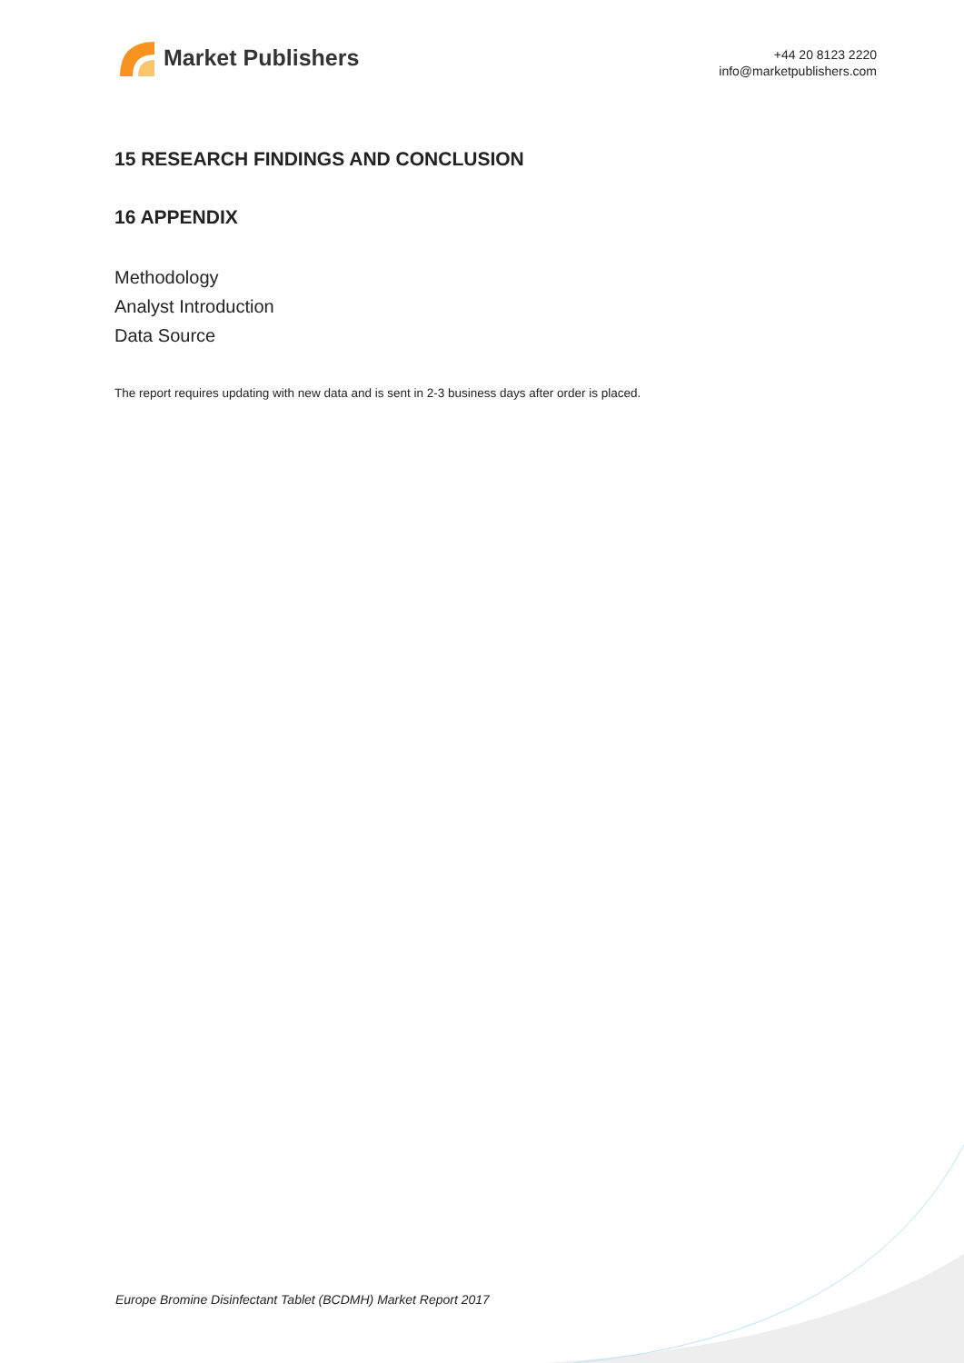Market Publishers
+44 20 8123 2220
info@marketpublishers.com
15 RESEARCH FINDINGS AND CONCLUSION
16 APPENDIX
Methodology
Analyst Introduction
Data Source
The report requires updating with new data and is sent in 2-3 business days after order is placed.
Europe Bromine Disinfectant Tablet (BCDMH) Market Report 2017